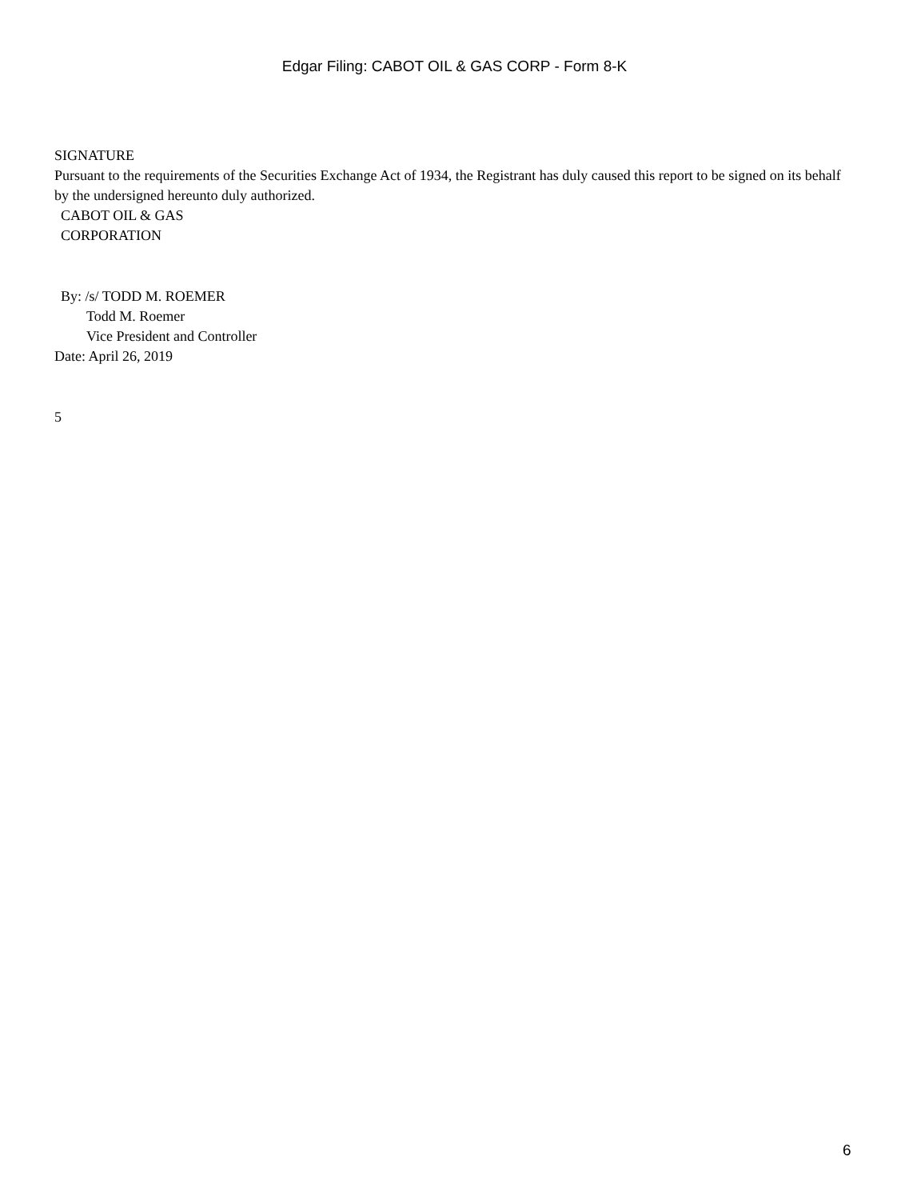Edgar Filing: CABOT OIL & GAS CORP - Form 8-K
SIGNATURE
Pursuant to the requirements of the Securities Exchange Act of 1934, the Registrant has duly caused this report to be signed on its behalf by the undersigned hereunto duly authorized.
CABOT OIL & GAS
CORPORATION
By: /s/ TODD M. ROEMER
Todd M. Roemer
Vice President and Controller
Date: April 26, 2019
5
6